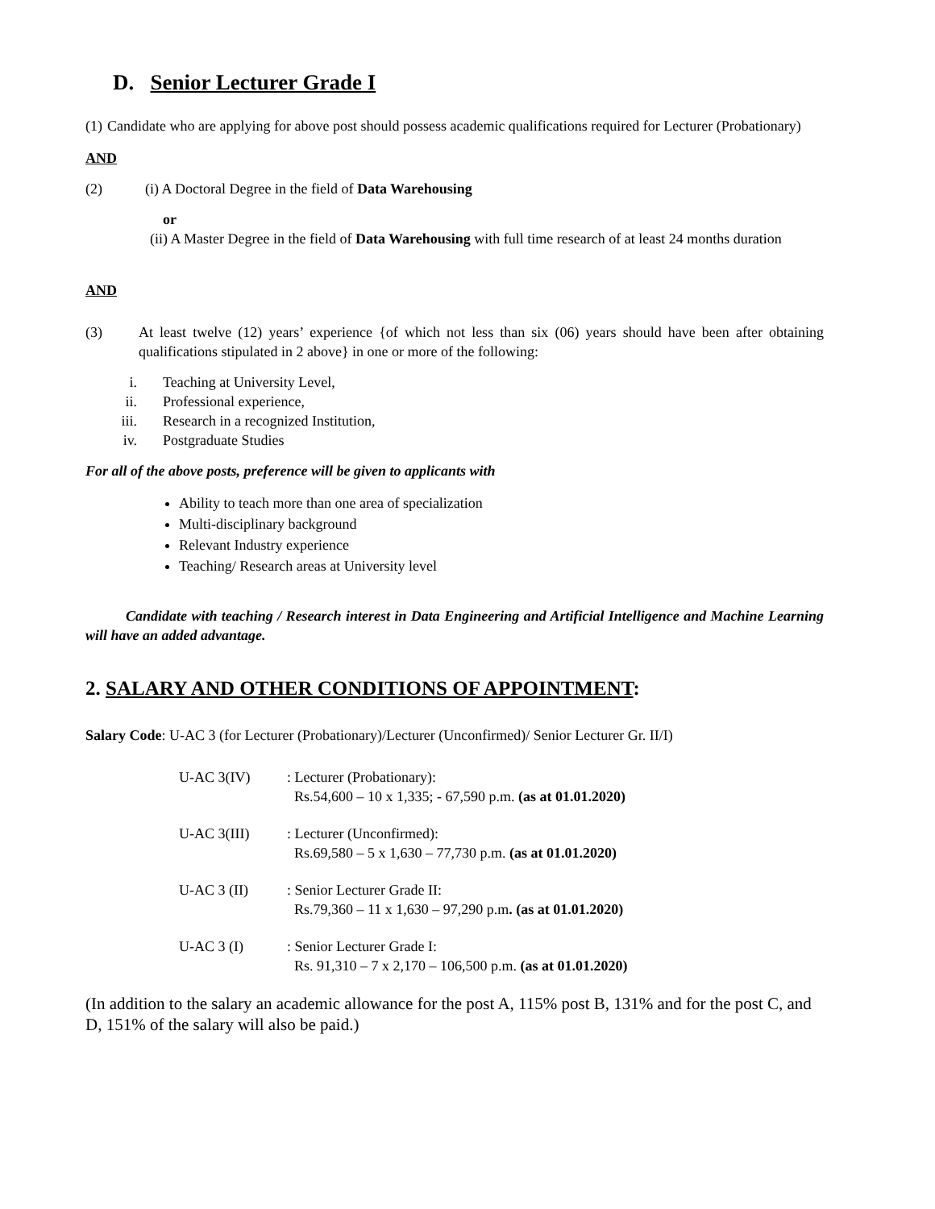D. Senior Lecturer Grade I
(1) Candidate who are applying for above post should possess academic qualifications required for Lecturer (Probationary)
AND
(2) (i) A Doctoral Degree in the field of Data Warehousing
or
(ii) A Master Degree in the field of Data Warehousing with full time research of at least 24 months duration
AND
(3) At least twelve (12) years’ experience {of which not less than six (06) years should have been after obtaining qualifications stipulated in 2 above} in one or more of the following:
i. Teaching at University Level,
ii. Professional experience,
iii. Research in a recognized Institution,
iv. Postgraduate Studies
For all of the above posts, preference will be given to applicants with
Ability to teach more than one area of specialization
Multi-disciplinary background
Relevant Industry experience
Teaching/ Research areas at University level
Candidate with teaching / Research interest in Data Engineering and Artificial Intelligence and Machine Learning will have an added advantage.
2. SALARY AND OTHER CONDITIONS OF APPOINTMENT:
Salary Code: U-AC 3 (for Lecturer (Probationary)/Lecturer (Unconfirmed)/ Senior Lecturer Gr. II/I)
U-AC 3(IV): Lecturer (Probationary):
Rs.54,600 – 10 x 1,335; - 67,590 p.m. (as at 01.01.2020)
U-AC 3(III): Lecturer (Unconfirmed):
Rs.69,580 – 5 x 1,630 – 77,730 p.m. (as at 01.01.2020)
U-AC 3 (II): Senior Lecturer Grade II:
Rs.79,360 – 11 x 1,630 – 97,290 p.m. (as at 01.01.2020)
U-AC 3 (I): Senior Lecturer Grade I:
Rs. 91,310 – 7 x 2,170 – 106,500 p.m. (as at 01.01.2020)
(In addition to the salary an academic allowance for the post A, 115% post B, 131% and for the post C, and D, 151% of the salary will also be paid.)